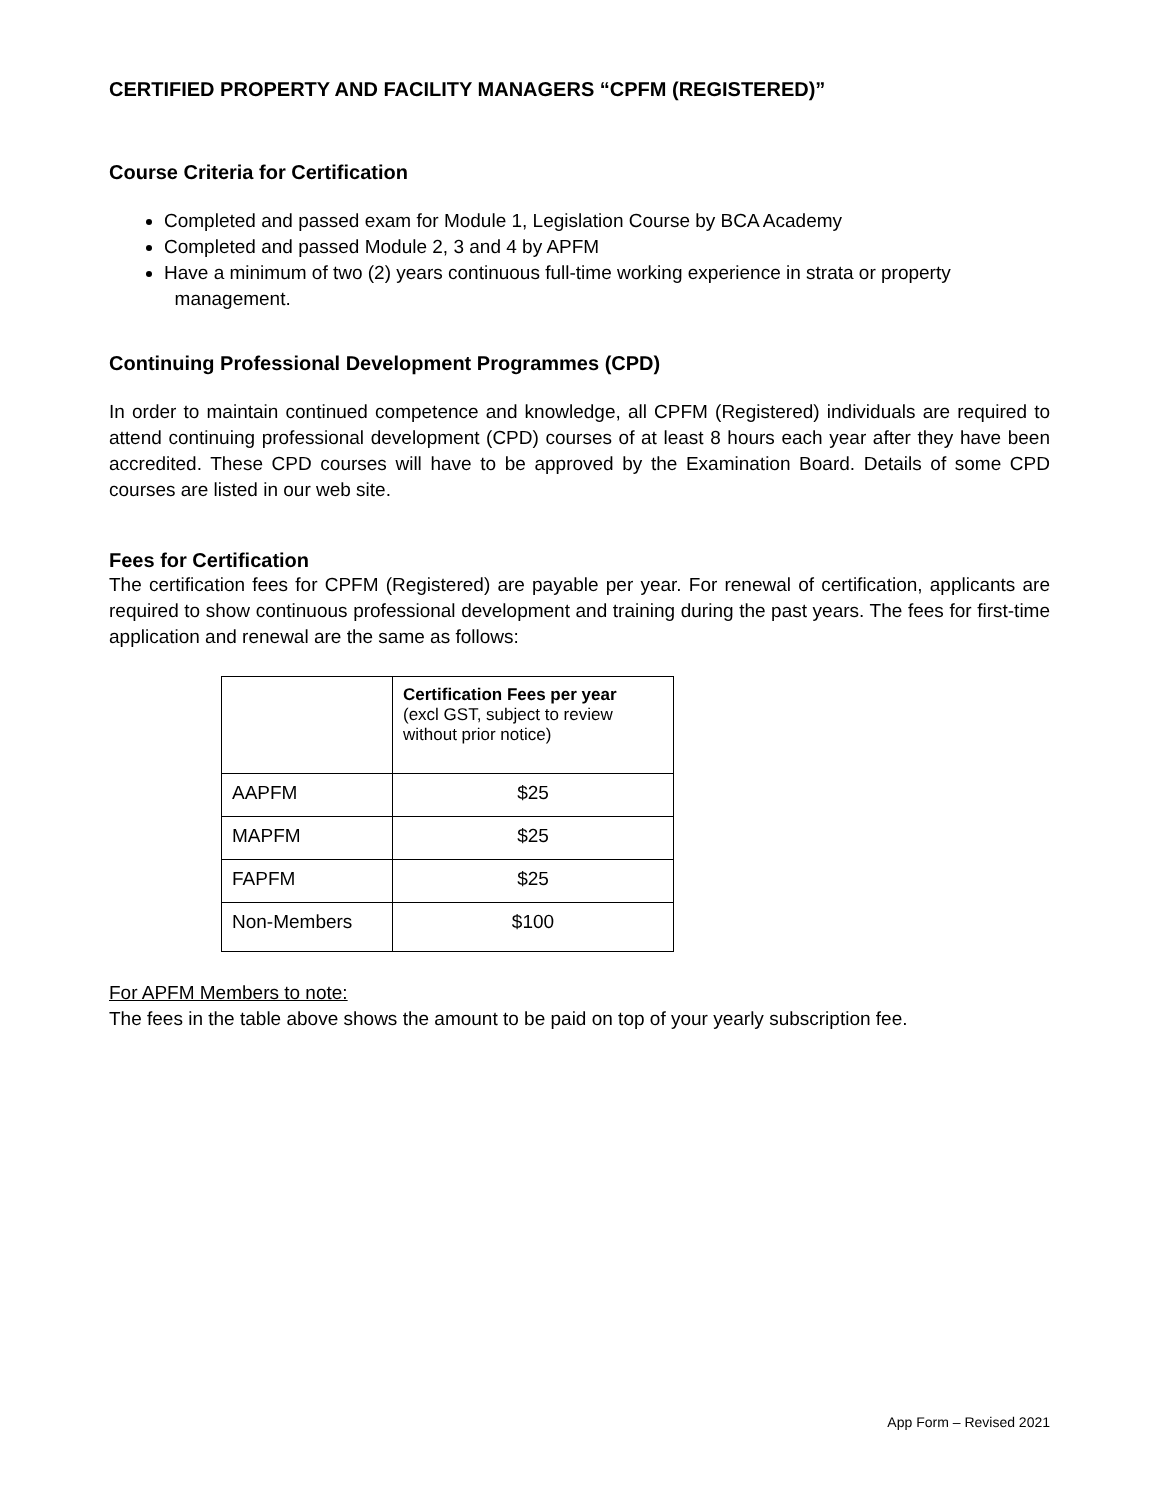CERTIFIED PROPERTY AND FACILITY MANAGERS “CPFM (REGISTERED)”
Course Criteria for Certification
Completed and passed exam for Module 1, Legislation Course by BCA Academy
Completed and passed Module 2, 3 and 4 by APFM
Have a minimum of two (2) years continuous full-time working experience in strata or property
management.
Continuing Professional Development Programmes (CPD)
In order to maintain continued competence and knowledge, all CPFM (Registered) individuals are required to attend continuing professional development (CPD) courses of at least 8 hours each year after they have been accredited. These CPD courses will have to be approved by the Examination Board. Details of some CPD courses are listed in our web site.
Fees for Certification
The certification fees for CPFM (Registered) are payable per year. For renewal of certification, applicants are required to show continuous professional development and training during the past years. The fees for first-time application and renewal are the same as follows:
| | Certification Fees per year (excl GST, subject to review without prior notice) |
| AAPFM | $25 |
| MAPFM | $25 |
| FAPFM | $25 |
| Non-Members | $100 |
For APFM Members to note:
The fees in the table above shows the amount to be paid on top of your yearly subscription fee.
App Form – Revised 2021